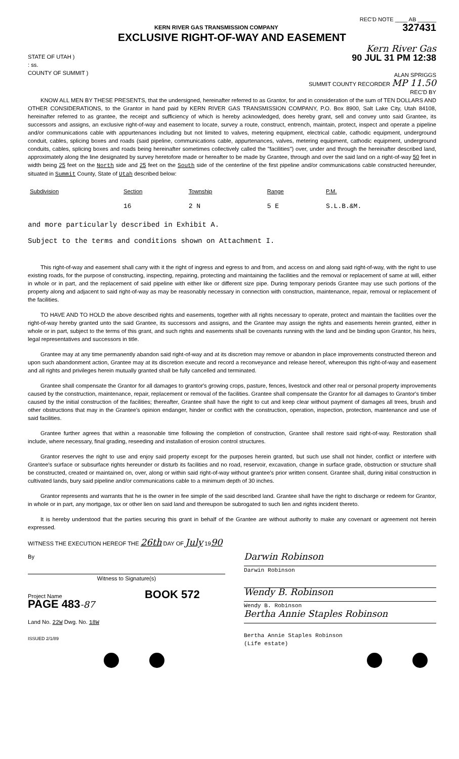REC'D NOTE ____ AB ______
KERN RIVER GAS TRANSMISSION COMPANY 327431
EXCLUSIVE RIGHT-OF-WAY AND EASEMENT
STATE OF UTAH )
: ss.
COUNTY OF SUMMIT )
Kern River Gas
90 JUL 31 PM 12:38
ALAN SPRIGGS
SUMMIT COUNTY RECORDER MP 11.50
REC'D BY
KNOW ALL MEN BY THESE PRESENTS, that the undersigned, hereinafter referred to as Grantor, for and in consideration of the sum of TEN DOLLARS AND OTHER CONSIDERATIONS, to the Grantor in hand paid by KERN RIVER GAS TRANSMISSION COMPANY, P.O. Box 8900, Salt Lake City, Utah 84108, hereinafter referred to as grantee, the receipt and sufficiency of which is hereby acknowledged, does hereby grant, sell and convey unto said Grantee, its successors and assigns, an exclusive right-of-way and easement to locate, survey a route, construct, entrench, maintain, protect, inspect and operate a pipeline and/or communications cable with appurtenances including but not limited to valves, metering equipment, electrical cable, cathodic equipment, underground conduit, cables, splicing boxes and roads (said pipeline, communications cable, appurtenances, valves, metering equipment, cathodic equipment, underground conduits, cables, splicing boxes and roads being hereinafter sometimes collectively called the "facilities") over, under and through the hereinafter described land, approximately along the line designated by survey heretofore made or hereafter to be made by Grantee, through and over the said land on a right-of-way 50 feet in width being 25 feet on the North side and 25 feet on the South side of the centerline of the first pipeline and/or communications cable constructed hereunder, situated in Summit County, State of Utah described below:
| Subdivision | Section | Township | Range | P.M. |
| --- | --- | --- | --- | --- |
| | 16 | 2 N | 5 E | S.L.B.&M. |
and more particularly described in Exhibit A.
Subject to the terms and conditions shown on Attachment I.
This right-of-way and easement shall carry with it the right of ingress and egress to and from, and access on and along said right-of-way, with the right to use existing roads, for the purpose of constructing, inspecting, repairing, protecting and maintaining the facilities and the removal or replacement of same at will, either in whole or in part, and the replacement of said pipeline with either like or different size pipe. During temporary periods Grantee may use such portions of the property along and adjacent to said right-of-way as may be reasonably necessary in connection with construction, maintenance, repair, removal or replacement of the facilities.
TO HAVE AND TO HOLD the above described rights and easements, together with all rights necessary to operate, protect and maintain the facilities over the right-of-way hereby granted unto the said Grantee, its successors and assigns, and the Grantee may assign the rights and easements herein granted, either in whole or in part, subject to the terms of this grant, and such rights and easements shall be covenants running with the land and be binding upon Grantor, his heirs, legal representatives and successors in title.
Grantee may at any time permanently abandon said right-of-way and at its discretion may remove or abandon in place improvements constructed thereon and upon such abandonment action, Grantee may at its discretion execute and record a reconveyance and release hereof, whereupon this right-of-way and easement and all rights and privileges herein mutually granted shall be fully cancelled and terminated.
Grantee shall compensate the Grantor for all damages to grantor's growing crops, pasture, fences, livestock and other real or personal property improvements caused by the construction, maintenance, repair, replacement or removal of the facilities. Grantee shall compensate the Grantor for all damages to Grantor's timber caused by the initial construction of the facilities; thereafter, Grantee shall have the right to cut and keep clear without payment of damages all trees, brush and other obstructions that may in the Grantee's opinion endanger, hinder or conflict with the construction, operation, inspection, protection, maintenance and use of said facilities.
Grantee further agrees that within a reasonable time following the completion of construction, Grantee shall restore said right-of-way. Restoration shall include, where necessary, final grading, reseeding and installation of erosion control structures.
Grantor reserves the right to use and enjoy said property except for the purposes herein granted, but such use shall not hinder, conflict or interfere with Grantee's surface or subsurface rights hereunder or disturb its facilities and no road, reservoir, excavation, change in surface grade, obstruction or structure shall be constructed, created or maintained on, over, along or within said right-of-way without grantee's prior written consent. Grantee shall, during initial construction in cultivated lands, bury said pipeline and/or communications cable to a minimum depth of 30 inches.
Grantor represents and warrants that he is the owner in fee simple of the said described land. Grantee shall have the right to discharge or redeem for Grantor, in whole or in part, any mortgage, tax or other lien on said land and thereupon be subrogated to such lien and rights incident thereto.
It is hereby understood that the parties securing this grant in behalf of the Grantee are without authority to make any covenant or agreement not herein expressed.
WITNESS THE EXECUTION HEREOF THE 26th DAY OF July 1990
By
Witness to Signature(s)
Project Name BOOK 572 PAGE 483-87
Land No. 22W Dwg. No. 18W
ISSUED 2/1/89
Darwin Robinson
Darwin Robinson
Wendy B. Robinson
Wendy B. Robinson
Bertha Annie Staples Robinson
Bertha Annie Staples Robinson
(Life estate)